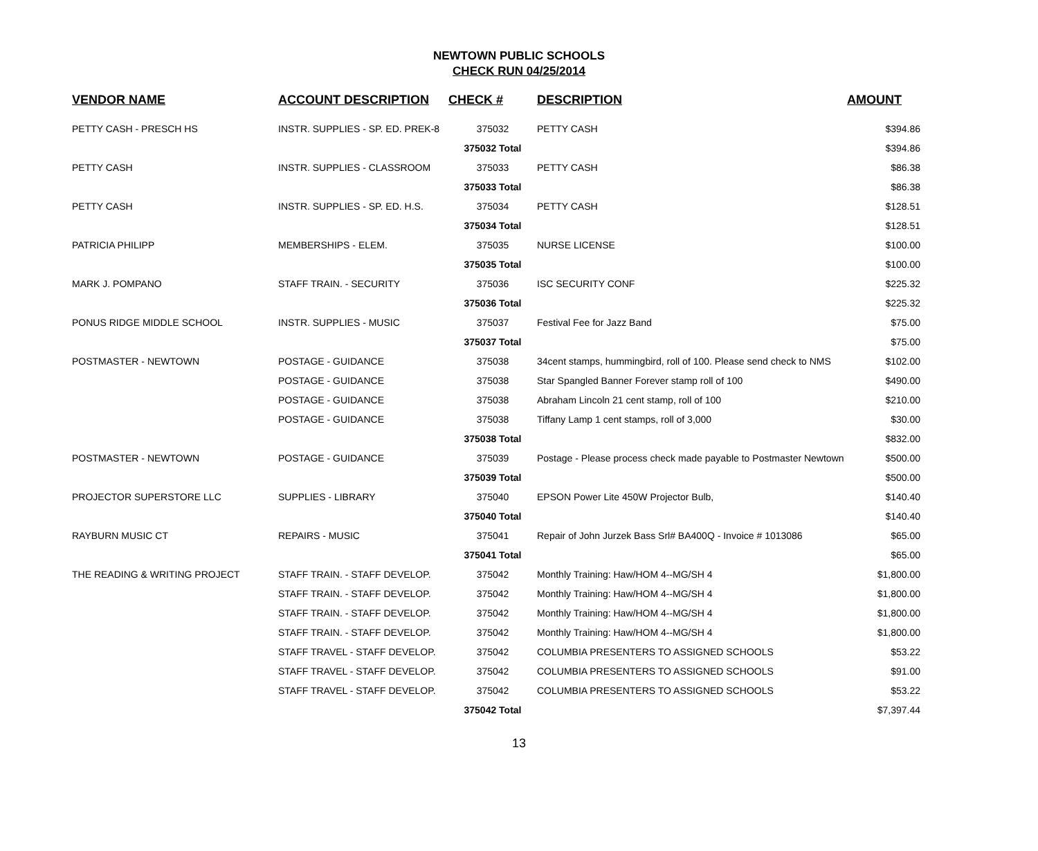NEWTOWN PUBLIC SCHOOLS
CHECK RUN 04/25/2014
| VENDOR NAME | ACCOUNT DESCRIPTION | CHECK # | DESCRIPTION | AMOUNT |
| --- | --- | --- | --- | --- |
| PETTY CASH - PRESCH HS | INSTR. SUPPLIES - SP. ED. PREK-8 | 375032 | PETTY CASH | $394.86 |
| | | 375032 Total | | $394.86 |
| PETTY CASH | INSTR. SUPPLIES - CLASSROOM | 375033 | PETTY CASH | $86.38 |
| | | 375033 Total | | $86.38 |
| PETTY CASH | INSTR. SUPPLIES - SP. ED. H.S. | 375034 | PETTY CASH | $128.51 |
| | | 375034 Total | | $128.51 |
| PATRICIA PHILIPP | MEMBERSHIPS - ELEM. | 375035 | NURSE LICENSE | $100.00 |
| | | 375035 Total | | $100.00 |
| MARK J. POMPANO | STAFF TRAIN. - SECURITY | 375036 | ISC SECURITY CONF | $225.32 |
| | | 375036 Total | | $225.32 |
| PONUS RIDGE MIDDLE SCHOOL | INSTR. SUPPLIES - MUSIC | 375037 | Festival Fee for Jazz Band | $75.00 |
| | | 375037 Total | | $75.00 |
| POSTMASTER - NEWTOWN | POSTAGE - GUIDANCE | 375038 | 34cent stamps, hummingbird, roll of 100. Please send check to NMS | $102.00 |
| | POSTAGE - GUIDANCE | 375038 | Star Spangled Banner Forever stamp roll of 100 | $490.00 |
| | POSTAGE - GUIDANCE | 375038 | Abraham Lincoln 21 cent stamp, roll of 100 | $210.00 |
| | POSTAGE - GUIDANCE | 375038 | Tiffany Lamp 1 cent stamps, roll of 3,000 | $30.00 |
| | | 375038 Total | | $832.00 |
| POSTMASTER - NEWTOWN | POSTAGE - GUIDANCE | 375039 | Postage - Please process check made payable to Postmaster Newtown | $500.00 |
| | | 375039 Total | | $500.00 |
| PROJECTOR SUPERSTORE LLC | SUPPLIES - LIBRARY | 375040 | EPSON Power Lite 450W Projector Bulb, | $140.40 |
| | | 375040 Total | | $140.40 |
| RAYBURN MUSIC CT | REPAIRS - MUSIC | 375041 | Repair of John Jurzek Bass Srl# BA400Q - Invoice # 1013086 | $65.00 |
| | | 375041 Total | | $65.00 |
| THE READING & WRITING PROJECT | STAFF TRAIN. - STAFF DEVELOP. | 375042 | Monthly Training: Haw/HOM 4--MG/SH 4 | $1,800.00 |
| | STAFF TRAIN. - STAFF DEVELOP. | 375042 | Monthly Training: Haw/HOM 4--MG/SH 4 | $1,800.00 |
| | STAFF TRAIN. - STAFF DEVELOP. | 375042 | Monthly Training: Haw/HOM 4--MG/SH 4 | $1,800.00 |
| | STAFF TRAIN. - STAFF DEVELOP. | 375042 | Monthly Training: Haw/HOM 4--MG/SH 4 | $1,800.00 |
| | STAFF TRAVEL - STAFF DEVELOP. | 375042 | COLUMBIA PRESENTERS TO ASSIGNED SCHOOLS | $53.22 |
| | STAFF TRAVEL - STAFF DEVELOP. | 375042 | COLUMBIA PRESENTERS TO ASSIGNED SCHOOLS | $91.00 |
| | STAFF TRAVEL - STAFF DEVELOP. | 375042 | COLUMBIA PRESENTERS TO ASSIGNED SCHOOLS | $53.22 |
| | | 375042 Total | | $7,397.44 |
13